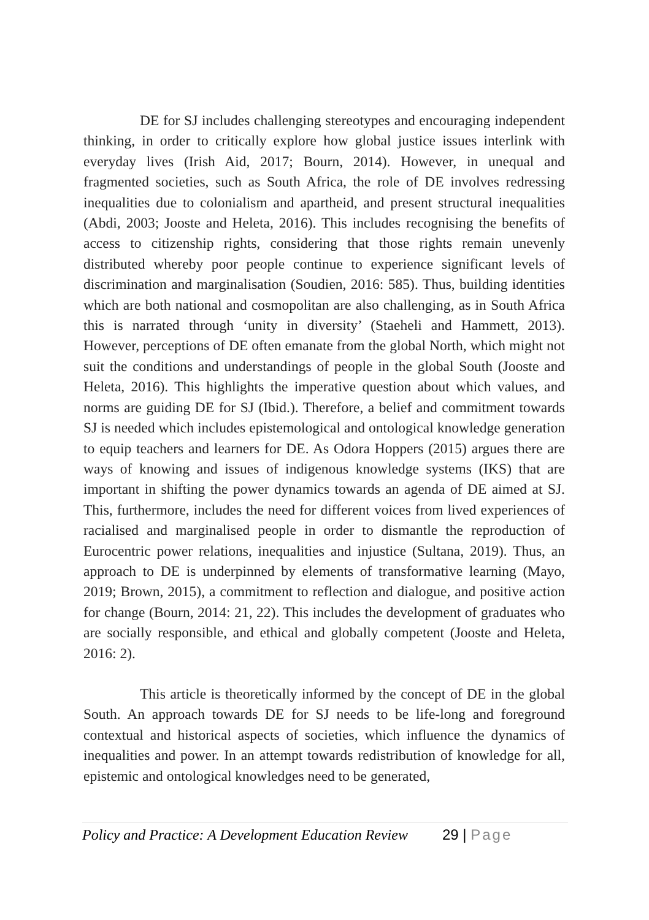DE for SJ includes challenging stereotypes and encouraging independent thinking, in order to critically explore how global justice issues interlink with everyday lives (Irish Aid, 2017; Bourn, 2014). However, in unequal and fragmented societies, such as South Africa, the role of DE involves redressing inequalities due to colonialism and apartheid, and present structural inequalities (Abdi, 2003; Jooste and Heleta, 2016). This includes recognising the benefits of access to citizenship rights, considering that those rights remain unevenly distributed whereby poor people continue to experience significant levels of discrimination and marginalisation (Soudien, 2016: 585). Thus, building identities which are both national and cosmopolitan are also challenging, as in South Africa this is narrated through ‘unity in diversity’ (Staeheli and Hammett, 2013). However, perceptions of DE often emanate from the global North, which might not suit the conditions and understandings of people in the global South (Jooste and Heleta, 2016). This highlights the imperative question about which values, and norms are guiding DE for SJ (Ibid.). Therefore, a belief and commitment towards SJ is needed which includes epistemological and ontological knowledge generation to equip teachers and learners for DE. As Odora Hoppers (2015) argues there are ways of knowing and issues of indigenous knowledge systems (IKS) that are important in shifting the power dynamics towards an agenda of DE aimed at SJ. This, furthermore, includes the need for different voices from lived experiences of racialised and marginalised people in order to dismantle the reproduction of Eurocentric power relations, inequalities and injustice (Sultana, 2019). Thus, an approach to DE is underpinned by elements of transformative learning (Mayo, 2019; Brown, 2015), a commitment to reflection and dialogue, and positive action for change (Bourn, 2014: 21, 22). This includes the development of graduates who are socially responsible, and ethical and globally competent (Jooste and Heleta, 2016: 2).
This article is theoretically informed by the concept of DE in the global South. An approach towards DE for SJ needs to be life-long and foreground contextual and historical aspects of societies, which influence the dynamics of inequalities and power. In an attempt towards redistribution of knowledge for all, epistemic and ontological knowledges need to be generated,
Policy and Practice: A Development Education Review 29 | Page